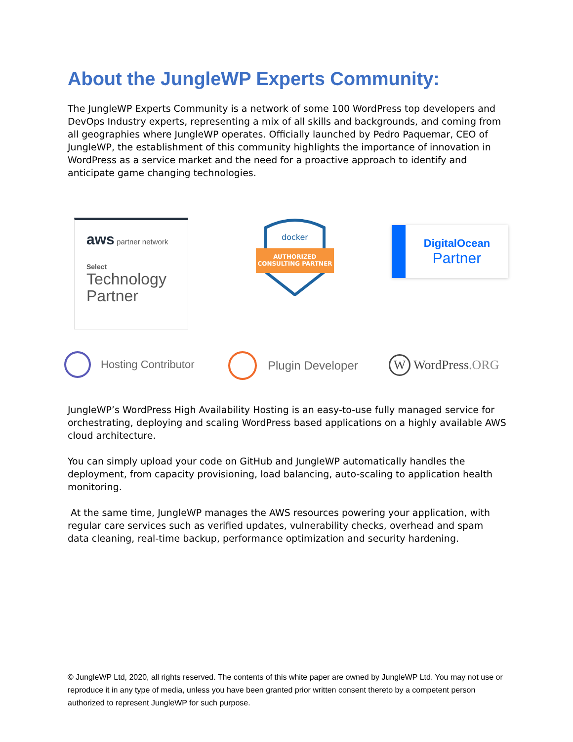About the JungleWP Experts Community:
The JungleWP Experts Community is a network of some 100 WordPress top developers and DevOps Industry experts, representing a mix of all skills and backgrounds, and coming from all geographies where JungleWP operates. Officially launched by Pedro Paquemar, CEO of JungleWP, the establishment of this community highlights the importance of innovation in WordPress as a service market and the need for a proactive approach to identify and anticipate game changing technologies.
aws partner network
Select
Technology Partner
docker
AUTHORIZED
CONSULTING PARTNER
DigitalOcean
Partner
Hosting Contributor Plugin Developer W WordPress.ORG
JungleWP’s WordPress High Availability Hosting is an easy-to-use fully managed service for orchestrating, deploying and scaling WordPress based applications on a highly available AWS cloud architecture.
You can simply upload your code on GitHub and JungleWP automatically handles the deployment, from capacity provisioning, load balancing, auto-scaling to application health monitoring.
At the same time, JungleWP manages the AWS resources powering your application, with regular care services such as verified updates, vulnerability checks, overhead and spam data cleaning, real-time backup, performance optimization and security hardening.
© JungleWP Ltd, 2020, all rights reserved. The contents of this white paper are owned by JungleWP Ltd. You may not use or reproduce it in any type of media, unless you have been granted prior written consent thereto by a competent person authorized to represent JungleWP for such purpose.